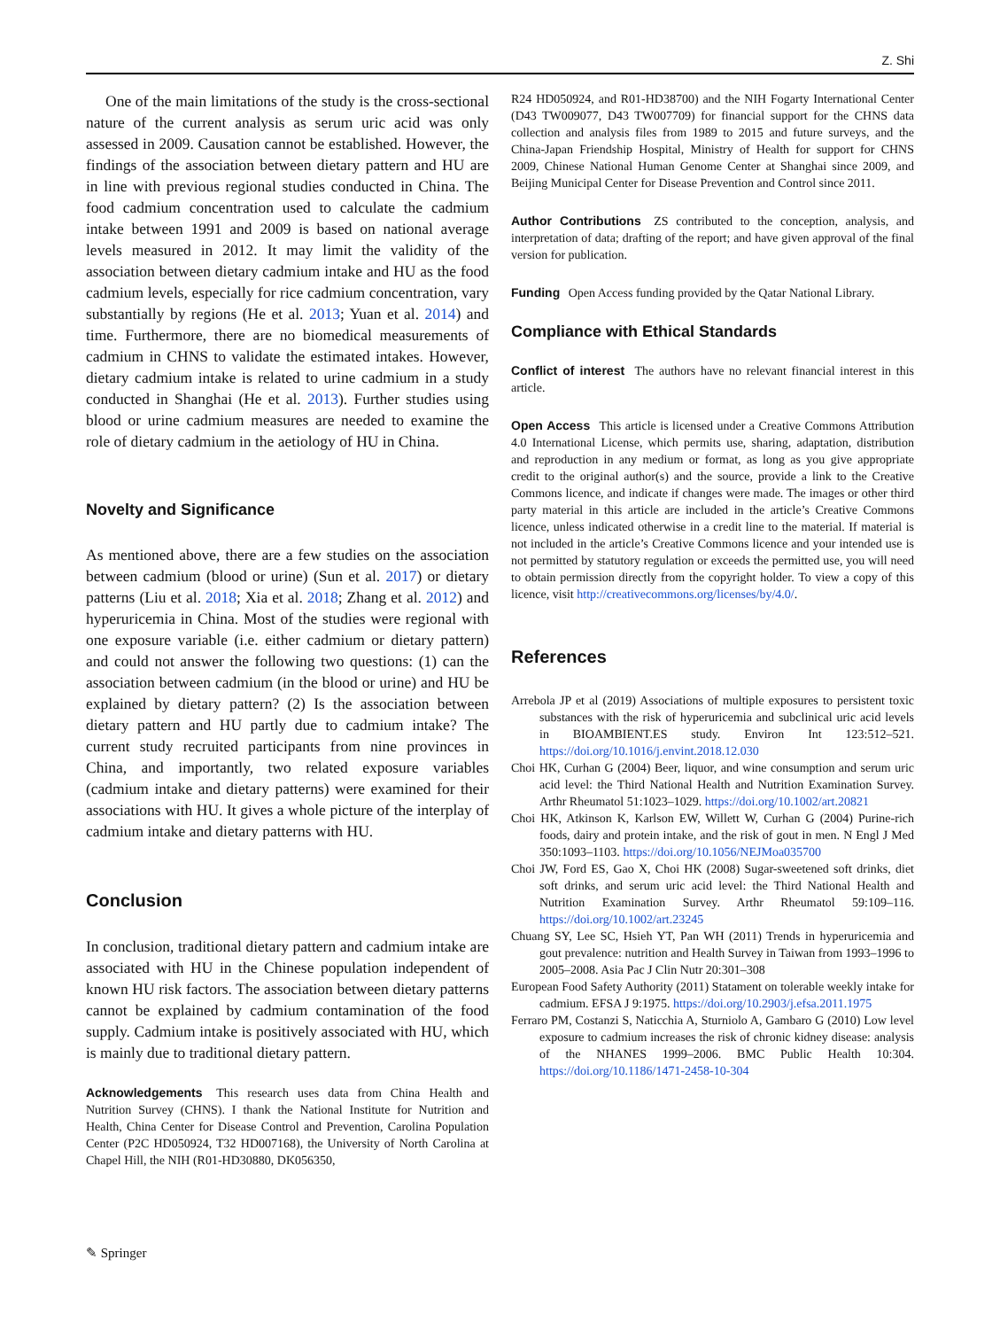Z. Shi
One of the main limitations of the study is the cross-sectional nature of the current analysis as serum uric acid was only assessed in 2009. Causation cannot be established. However, the findings of the association between dietary pattern and HU are in line with previous regional studies conducted in China. The food cadmium concentration used to calculate the cadmium intake between 1991 and 2009 is based on national average levels measured in 2012. It may limit the validity of the association between dietary cadmium intake and HU as the food cadmium levels, especially for rice cadmium concentration, vary substantially by regions (He et al. 2013; Yuan et al. 2014) and time. Furthermore, there are no biomedical measurements of cadmium in CHNS to validate the estimated intakes. However, dietary cadmium intake is related to urine cadmium in a study conducted in Shanghai (He et al. 2013). Further studies using blood or urine cadmium measures are needed to examine the role of dietary cadmium in the aetiology of HU in China.
Novelty and Significance
As mentioned above, there are a few studies on the association between cadmium (blood or urine) (Sun et al. 2017) or dietary patterns (Liu et al. 2018; Xia et al. 2018; Zhang et al. 2012) and hyperuricemia in China. Most of the studies were regional with one exposure variable (i.e. either cadmium or dietary pattern) and could not answer the following two questions: (1) can the association between cadmium (in the blood or urine) and HU be explained by dietary pattern? (2) Is the association between dietary pattern and HU partly due to cadmium intake? The current study recruited participants from nine provinces in China, and importantly, two related exposure variables (cadmium intake and dietary patterns) were examined for their associations with HU. It gives a whole picture of the interplay of cadmium intake and dietary patterns with HU.
Conclusion
In conclusion, traditional dietary pattern and cadmium intake are associated with HU in the Chinese population independent of known HU risk factors. The association between dietary patterns cannot be explained by cadmium contamination of the food supply. Cadmium intake is positively associated with HU, which is mainly due to traditional dietary pattern.
Acknowledgements This research uses data from China Health and Nutrition Survey (CHNS). I thank the National Institute for Nutrition and Health, China Center for Disease Control and Prevention, Carolina Population Center (P2C HD050924, T32 HD007168), the University of North Carolina at Chapel Hill, the NIH (R01-HD30880, DK056350,
R24 HD050924, and R01-HD38700) and the NIH Fogarty International Center (D43 TW009077, D43 TW007709) for financial support for the CHNS data collection and analysis files from 1989 to 2015 and future surveys, and the China-Japan Friendship Hospital, Ministry of Health for support for CHNS 2009, Chinese National Human Genome Center at Shanghai since 2009, and Beijing Municipal Center for Disease Prevention and Control since 2011.
Author Contributions ZS contributed to the conception, analysis, and interpretation of data; drafting of the report; and have given approval of the final version for publication.
Funding Open Access funding provided by the Qatar National Library.
Compliance with Ethical Standards
Conflict of interest The authors have no relevant financial interest in this article.
Open Access This article is licensed under a Creative Commons Attribution 4.0 International License, which permits use, sharing, adaptation, distribution and reproduction in any medium or format, as long as you give appropriate credit to the original author(s) and the source, provide a link to the Creative Commons licence, and indicate if changes were made. The images or other third party material in this article are included in the article’s Creative Commons licence, unless indicated otherwise in a credit line to the material. If material is not included in the article’s Creative Commons licence and your intended use is not permitted by statutory regulation or exceeds the permitted use, you will need to obtain permission directly from the copyright holder. To view a copy of this licence, visit http://creativecommons.org/licenses/by/4.0/.
References
Arrebola JP et al (2019) Associations of multiple exposures to persistent toxic substances with the risk of hyperuricemia and subclinical uric acid levels in BIOAMBIENT.ES study. Environ Int 123:512–521. https://doi.org/10.1016/j.envint.2018.12.030
Choi HK, Curhan G (2004) Beer, liquor, and wine consumption and serum uric acid level: the Third National Health and Nutrition Examination Survey. Arthr Rheumatol 51:1023–1029. https://doi.org/10.1002/art.20821
Choi HK, Atkinson K, Karlson EW, Willett W, Curhan G (2004) Purine-rich foods, dairy and protein intake, and the risk of gout in men. N Engl J Med 350:1093–1103. https://doi.org/10.1056/NEJMoa035700
Choi JW, Ford ES, Gao X, Choi HK (2008) Sugar-sweetened soft drinks, diet soft drinks, and serum uric acid level: the Third National Health and Nutrition Examination Survey. Arthr Rheumatol 59:109–116. https://doi.org/10.1002/art.23245
Chuang SY, Lee SC, Hsieh YT, Pan WH (2011) Trends in hyperuricemia and gout prevalence: nutrition and Health Survey in Taiwan from 1993–1996 to 2005–2008. Asia Pac J Clin Nutr 20:301–308
European Food Safety Authority (2011) Statament on tolerable weekly intake for cadmium. EFSA J 9:1975. https://doi.org/10.2903/j.efsa.2011.1975
Ferraro PM, Costanzi S, Naticchia A, Sturniolo A, Gambaro G (2010) Low level exposure to cadmium increases the risk of chronic kidney disease: analysis of the NHANES 1999–2006. BMC Public Health 10:304. https://doi.org/10.1186/1471-2458-10-304
✎ Springer